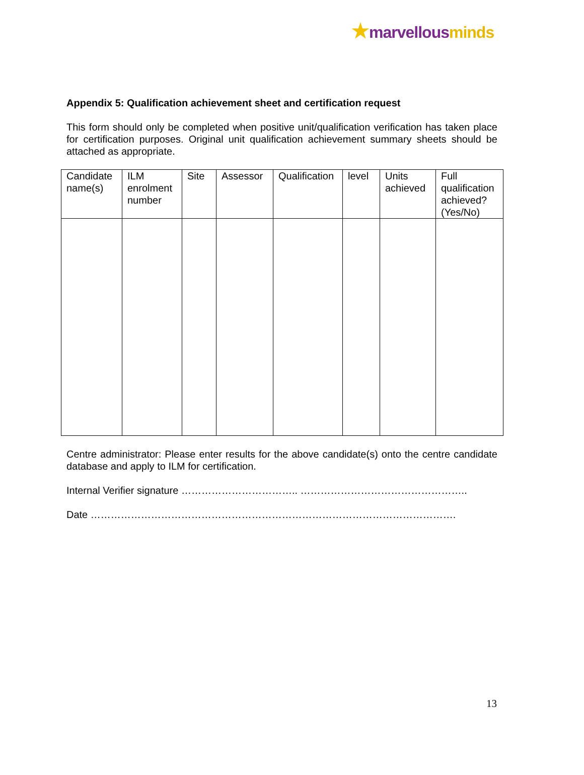★marvellous minds
Appendix 5: Qualification achievement sheet and certification request
This form should only be completed when positive unit/qualification verification has taken place for certification purposes. Original unit qualification achievement summary sheets should be attached as appropriate.
| Candidate name(s) | ILM enrolment number | Site | Assessor | Qualification | level | Units achieved | Full qualification achieved? (Yes/No) |
| --- | --- | --- | --- | --- | --- | --- | --- |
Centre administrator: Please enter results for the above candidate(s) onto the centre candidate database and apply to ILM for certification.
Internal Verifier signature …………………………….. …………………………………………..
Date ……………………………………………………………………………………………….
13